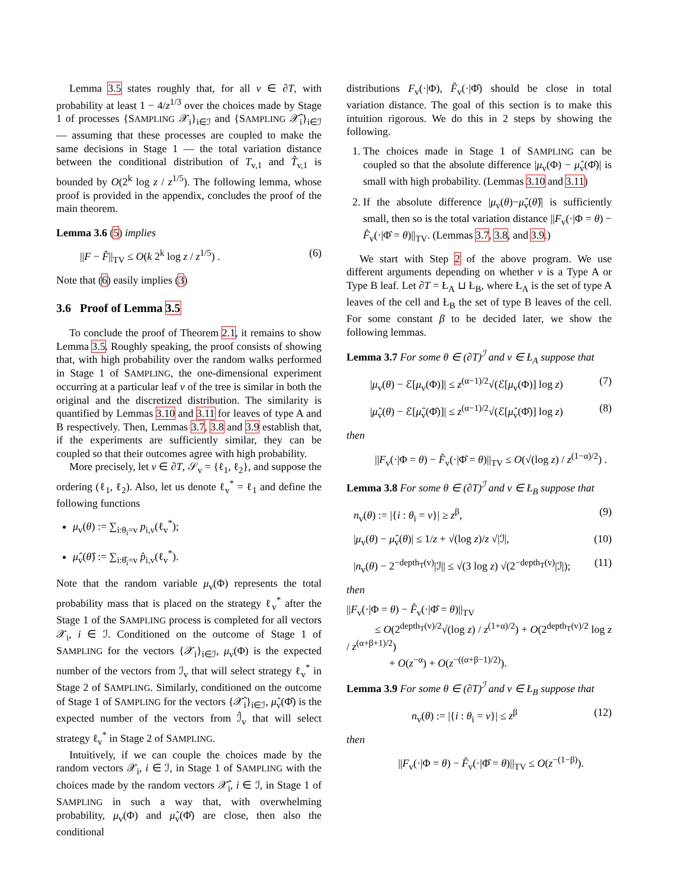Lemma 3.5 states roughly that, for all v ∈ ∂T, with probability at least 1 − 4/z<sup>1/3</sup> over the choices made by Stage 1 of processes {SAMPLING 𝒳<sub>i</sub>}<sub>i∈ℐ</sub> and {SAMPLING 𝒳̂<sub>i</sub>}<sub>i∈ℐ</sub> — assuming that these processes are coupled to make the same decisions in Stage 1 — the total variation distance between the conditional distribution of T<sub>v,1</sub> and T̂<sub>v,1</sub> is bounded by O(2<sup>k</sup> log z / z<sup>1/5</sup>). The following lemma, whose proof is provided in the appendix, concludes the proof of the main theorem.
Lemma 3.6 (5) implies
||F − F̂||<sub>TV</sub> ≤ O(k 2<sup>k</sup> log z / z<sup>1/5</sup>) . (6)
Note that (6) easily implies (3)
3.6 Proof of Lemma 3.5
To conclude the proof of Theorem 2.1, it remains to show Lemma 3.5. Roughly speaking, the proof consists of showing that, with high probability over the random walks performed in Stage 1 of SAMPLING, the one-dimensional experiment occurring at a particular leaf v of the tree is similar in both the original and the discretized distribution. The similarity is quantified by Lemmas 3.10 and 3.11 for leaves of type A and B respectively. Then, Lemmas 3.7, 3.8 and 3.9 establish that, if the experiments are sufficiently similar, they can be coupled so that their outcomes agree with high probability.
More precisely, let v ∈ ∂T, 𝒮<sub>v</sub> = {ℓ<sub>1</sub>, ℓ<sub>2</sub>}, and suppose the ordering (ℓ<sub>1</sub>, ℓ<sub>2</sub>). Also, let us denote ℓ<sub>v</sub><sup>*</sup> = ℓ<sub>1</sub> and define the following functions
μ<sub>v</sub>(θ) := ∑<sub>i:θ<sub>i</sub>=v</sub> p<sub>i,v</sub>(ℓ<sub>v</sub><sup>*</sup>);
μ̂<sub>v</sub>(θ̂) := ∑<sub>i:θ̂<sub>i</sub>=v</sub> p̂<sub>i,v</sub>(ℓ<sub>v</sub><sup>*</sup>).
Note that the random variable μ<sub>v</sub>(Φ) represents the total probability mass that is placed on the strategy ℓ<sub>v</sub><sup>*</sup> after the Stage 1 of the SAMPLING process is completed for all vectors 𝒳<sub>i</sub>, i ∈ ℐ. Conditioned on the outcome of Stage 1 of SAMPLING for the vectors {𝒳<sub>i</sub>}<sub>i∈ℐ</sub>, μ<sub>v</sub>(Φ) is the expected number of the vectors from ℐ<sub>v</sub> that will select strategy ℓ<sub>v</sub><sup>*</sup> in Stage 2 of SAMPLING. Similarly, conditioned on the outcome of Stage 1 of SAMPLING for the vectors {𝒳̂<sub>i</sub>}<sub>i∈ℐ</sub>, μ̂<sub>v</sub>(Φ̂) is the expected number of the vectors from ℐ̂<sub>v</sub> that will select strategy ℓ<sub>v</sub><sup>*</sup> in Stage 2 of SAMPLING.
Intuitively, if we can couple the choices made by the random vectors 𝒳<sub>i</sub>, i ∈ ℐ, in Stage 1 of SAMPLING with the choices made by the random vectors 𝒳̂<sub>i</sub>, i ∈ ℐ, in Stage 1 of SAMPLING in such a way that, with overwhelming probability, μ<sub>v</sub>(Φ) and μ̂<sub>v</sub>(Φ̂) are close, then also the conditional
distributions F<sub>v</sub>(·|Φ), F̂<sub>v</sub>(·|Φ̂) should be close in total variation distance. The goal of this section is to make this intuition rigorous. We do this in 2 steps by showing the following.
1. The choices made in Stage 1 of SAMPLING can be coupled so that the absolute difference |μ<sub>v</sub>(Φ) − μ̂<sub>v</sub>(Φ̂)| is small with high probability. (Lemmas 3.10 and 3.11)
2. If the absolute difference |μ<sub>v</sub>(θ)−μ̂<sub>v</sub>(θ̂)| is sufficiently small, then so is the total variation distance ||F<sub>v</sub>(·|Φ = θ) − F̂<sub>v</sub>(·|Φ̂ = θ)||<sub>TV</sub>. (Lemmas 3.7, 3.8, and 3.9.)
We start with Step 2 of the above program. We use different arguments depending on whether v is a Type A or Type B leaf. Let ∂T = Ł<sub>A</sub> ⊔ Ł<sub>B</sub>, where Ł<sub>A</sub> is the set of type A leaves of the cell and Ł<sub>B</sub> the set of type B leaves of the cell. For some constant β to be decided later, we show the following lemmas.
Lemma 3.7 For some θ ∈ (∂T)<sup>ℐ</sup> and v ∈ Ł<sub>A</sub> suppose that
|μ<sub>v</sub>(θ) − ℰ[μ<sub>v</sub>(Φ)]| ≤ z<sup>(α−1)/2</sup>√(ℰ[μ<sub>v</sub>(Φ)] log z) (7)
|μ̂<sub>v</sub>(θ) − ℰ[μ̂<sub>v</sub>(Φ̂)]| ≤ z<sup>(α−1)/2</sup>√(ℰ[μ̂<sub>v</sub>(Φ̂)] log z) (8)
then
||F<sub>v</sub>(·|Φ = θ) − F̂<sub>v</sub>(·|Φ̂ = θ)||<sub>TV</sub> ≤ O(√(log z) / z<sup>(1−α)/2</sup>) .
Lemma 3.8 For some θ ∈ (∂T)<sup>ℐ</sup> and v ∈ Ł<sub>B</sub> suppose that
n<sub>v</sub>(θ) := |{i : θ<sub>i</sub> = v}| ≥ z<sup>β</sup>, (9)
|μ<sub>v</sub>(θ) − μ̂<sub>v</sub>(θ)| ≤ 1/z + √(log z)/z √|ℐ|, (10)
|n<sub>v</sub>(θ) − 2<sup>−depth<sub>T</sub>(v)</sup>|ℐ|| ≤ √(3 log z) √(2<sup>−depth<sub>T</sub>(v)</sup>|ℐ|); (11)
then
||F<sub>v</sub>(·|Φ = θ) − F̂<sub>v</sub>(·|Φ̂ = θ)||<sub>TV</sub>
≤ O(2<sup>depth<sub>T</sub>(v)/2</sup>√(log z) / z<sup>(1+α)/2</sup>) + O(2<sup>depth<sub>T</sub>(v)/2</sup> log z / z<sup>(α+β+1)/2</sup>)
+ O(z<sup>−α</sup>) + O(z<sup>−((α+β−1)/2)</sup>).
Lemma 3.9 For some θ ∈ (∂T)<sup>ℐ</sup> and v ∈ Ł<sub>B</sub> suppose that
n<sub>v</sub>(θ) := |{i : θ<sub>i</sub> = v}| ≤ z<sup>β</sup> (12)
then
||F<sub>v</sub>(·|Φ = θ) − F̂<sub>v</sub>(·|Φ̂ = θ)||<sub>TV</sub> ≤ O(z<sup>−(1−β)</sup>).